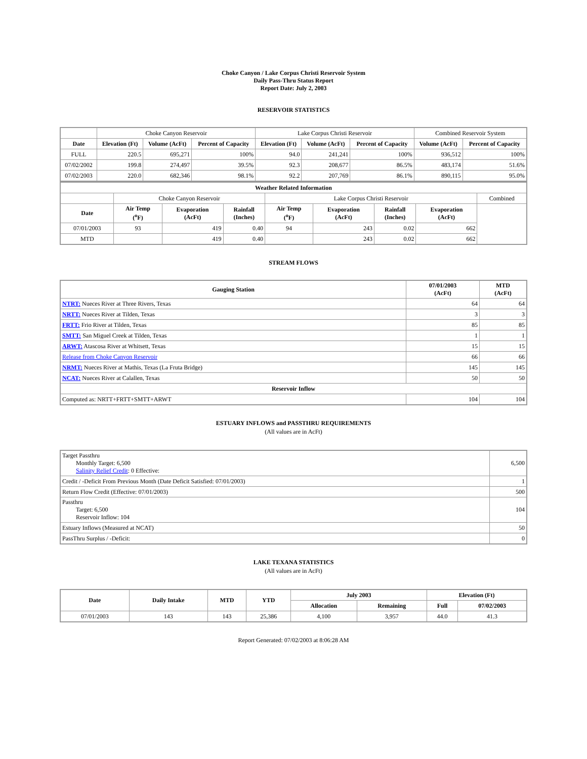Choke Canyon / Lake Corpus Christi Reservoir System
Daily Pass-Thru Status Report
Report Date: July 2, 2003
RESERVOIR STATISTICS
| | Choke Canyon Reservoir | | | Lake Corpus Christi Reservoir | | | Combined Reservoir System | |
| Date | Elevation (Ft) | Volume (AcFt) | Percent of Capacity | Elevation (Ft) | Volume (AcFt) | Percent of Capacity | Volume (AcFt) | Percent of Capacity |
| FULL | 220.5 | 695,271 | 100% | 94.0 | 241,241 | 100% | 936,512 | 100% |
| 07/02/2002 | 199.8 | 274,497 | 39.5% | 92.3 | 208,677 | 86.5% | 483,174 | 51.6% |
| 07/02/2003 | 220.0 | 682,346 | 98.1% | 92.2 | 207,769 | 86.1% | 890,115 | 95.0% |
| Weather Related Information | | | | | | | | |
| --- | --- | --- | --- | --- | --- | --- | --- | --- |
| | Choke Canyon Reservoir | | | Lake Corpus Christi Reservoir | | | | Combined |
| Date | Air Temp (<sup>o</sup>F) | Evaporation (AcFt) | Rainfall (Inches) | Air Temp (<sup>o</sup>F) | Evaporation (AcFt) | Rainfall (Inches) | Evaporation (AcFt) | |
| 07/01/2003 | 93 | 419 | 0.40 | 94 | 243 | 0.02 | 662 | |
| MTD | | 419 | 0.40 | | 243 | 0.02 | 662 | |
STREAM FLOWS
| Gauging Station | 07/01/2003 (AcFt) | MTD (AcFt) |
| --- | --- | --- |
| NTRT: Nueces River at Three Rivers, Texas | 64 | 64 |
| NRTT: Nueces River at Tilden, Texas | 3 | 3 |
| FRTT: Frio River at Tilden, Texas | 85 | 85 |
| SMTT: San Miguel Creek at Tilden, Texas | 1 | 1 |
| ARWT: Atascosa River at Whitsett, Texas | 15 | 15 |
| Release from Choke Canyon Reservoir | 66 | 66 |
| NRMT: Nueces River at Mathis, Texas (La Fruta Bridge) | 145 | 145 |
| NCAT: Nueces River at Calallen, Texas | 50 | 50 |
| Reservoir Inflow | | |
| Computed as: NRTT+FRTT+SMTT+ARWT | 104 | 104 |
ESTUARY INFLOWS and PASSTHRU REQUIREMENTS
(All values are in AcFt)
| Target Passthru Monthly Target: 6,500 Salinity Relief Credit : 0 Effective: | 6,500 |
| Credit / -Deficit From Previous Month (Date Deficit Satisfied: 07/01/2003) | 1 |
| Return Flow Credit (Effective: 07/01/2003) | 500 |
| Passthru Target: 6,500 Reservoir Inflow: 104 | 104 |
| Estuary Inflows (Measured at NCAT) | 50 |
| PassThru Surplus / -Deficit: | 0 |
LAKE TEXANA STATISTICS
(All values are in AcFt)
| Date | Daily Intake | MTD | YTD | July 2003 | | Elevation (Ft) | |
| --- | --- | --- | --- | --- | --- | --- | --- |
| | | | | Allocation | Remaining | Full | 07/02/2003 |
| 07/01/2003 | 143 | 143 | 25,386 | 4,100 | 3,957 | 44.0 | 41.3 |
Report Generated: 07/02/2003 at 8:06:28 AM